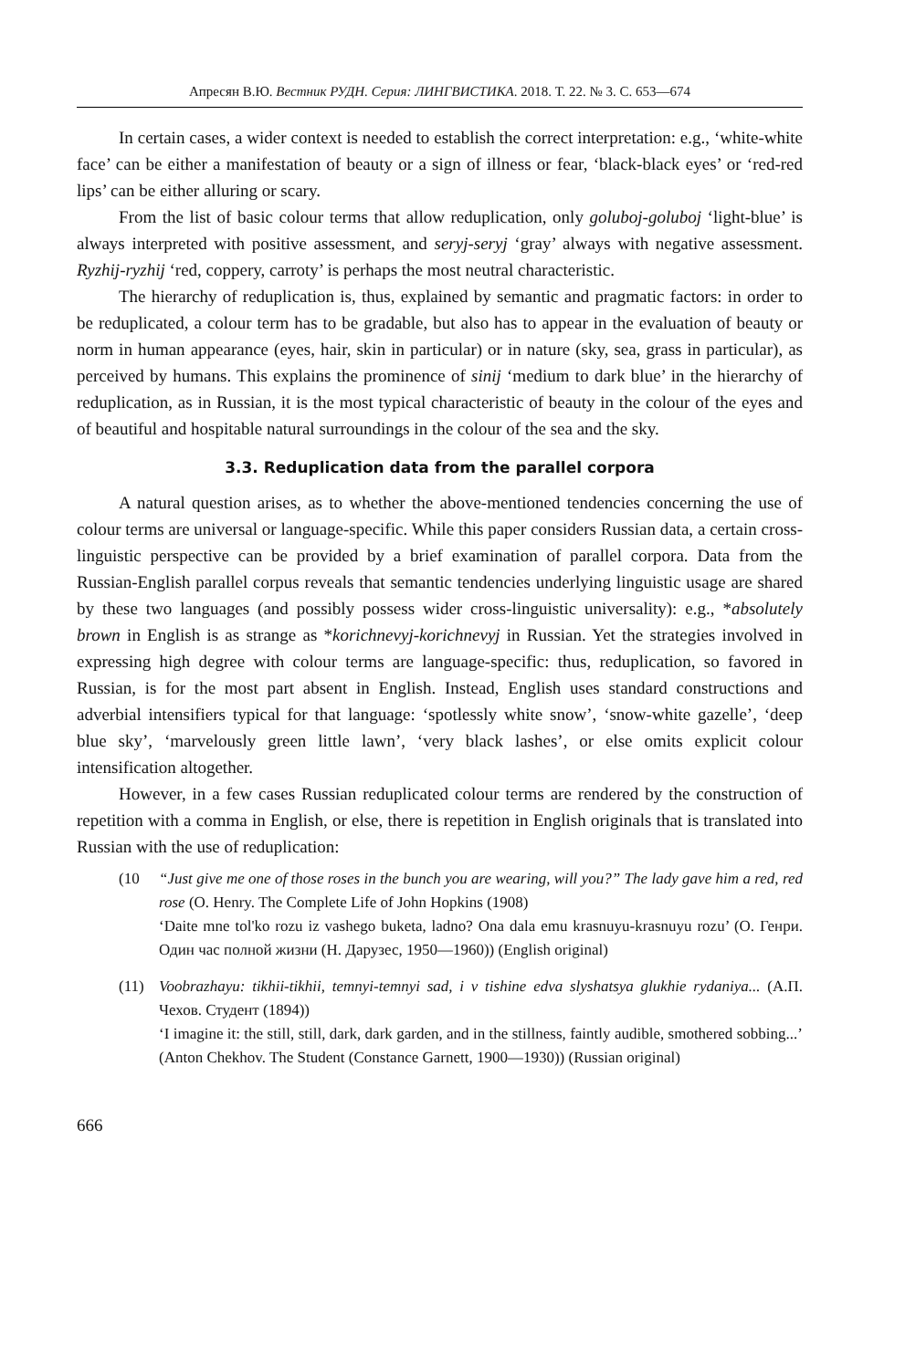Апресян В.Ю. Вестник РУДН. Серия: ЛИНГВИСТИКА. 2018. Т. 22. № 3. С. 653—674
In certain cases, a wider context is needed to establish the correct interpretation: e.g., ‘white-white face’ can be either a manifestation of beauty or a sign of illness or fear, ‘black-black eyes’ or ‘red-red lips’ can be either alluring or scary.
From the list of basic colour terms that allow reduplication, only goluboj-goluboj ‘light-blue’ is always interpreted with positive assessment, and seryj-seryj ‘gray’ always with negative assessment. Ryzhij-ryzhij ‘red, coppery, carroty’ is perhaps the most neutral characteristic.
The hierarchy of reduplication is, thus, explained by semantic and pragmatic factors: in order to be reduplicated, a colour term has to be gradable, but also has to appear in the evaluation of beauty or norm in human appearance (eyes, hair, skin in particular) or in nature (sky, sea, grass in particular), as perceived by humans. This explains the prominence of sinij ‘medium to dark blue’ in the hierarchy of reduplication, as in Russian, it is the most typical characteristic of beauty in the colour of the eyes and of beautiful and hospitable natural surroundings in the colour of the sea and the sky.
3.3. Reduplication data from the parallel corpora
A natural question arises, as to whether the above-mentioned tendencies concerning the use of colour terms are universal or language-specific. While this paper considers Russian data, a certain cross-linguistic perspective can be provided by a brief examination of parallel corpora. Data from the Russian-English parallel corpus reveals that semantic tendencies underlying linguistic usage are shared by these two languages (and possibly possess wider cross-linguistic universality): e.g., *absolutely brown in English is as strange as *korichnevyj-korichnevyj in Russian. Yet the strategies involved in expressing high degree with colour terms are language-specific: thus, reduplication, so favored in Russian, is for the most part absent in English. Instead, English uses standard constructions and adverbial intensifiers typical for that language: ‘spotlessly white snow’, ‘snow-white gazelle’, ‘deep blue sky’, ‘marvelously green little lawn’, ‘very black lashes’, or else omits explicit colour intensification altogether.
However, in a few cases Russian reduplicated colour terms are rendered by the construction of repetition with a comma in English, or else, there is repetition in English originals that is translated into Russian with the use of reduplication:
(10 “Just give me one of those roses in the bunch you are wearing, will you?” The lady gave him a red, red rose (O. Henry. The Complete Life of John Hopkins (1908)
‘Daite mne tol'ko rozu iz vashego buketa, ladno? Ona dala emu krasnuyu-krasnuyu rozu’ (О. Генри. Один час полной жизни (Н. Дарузес, 1950—1960)) (English original)
(11) Voobrazhayu: tikhii-tikhii, temnyi-temnyi sad, i v tishine edva slyshatsya glukhie rydaniya... (А.П. Чехов. Студент (1894))
‘I imagine it: the still, still, dark, dark garden, and in the stillness, faintly audible, smothered sobbing...’ (Anton Chekhov. The Student (Constance Garnett, 1900—1930)) (Russian original)
666